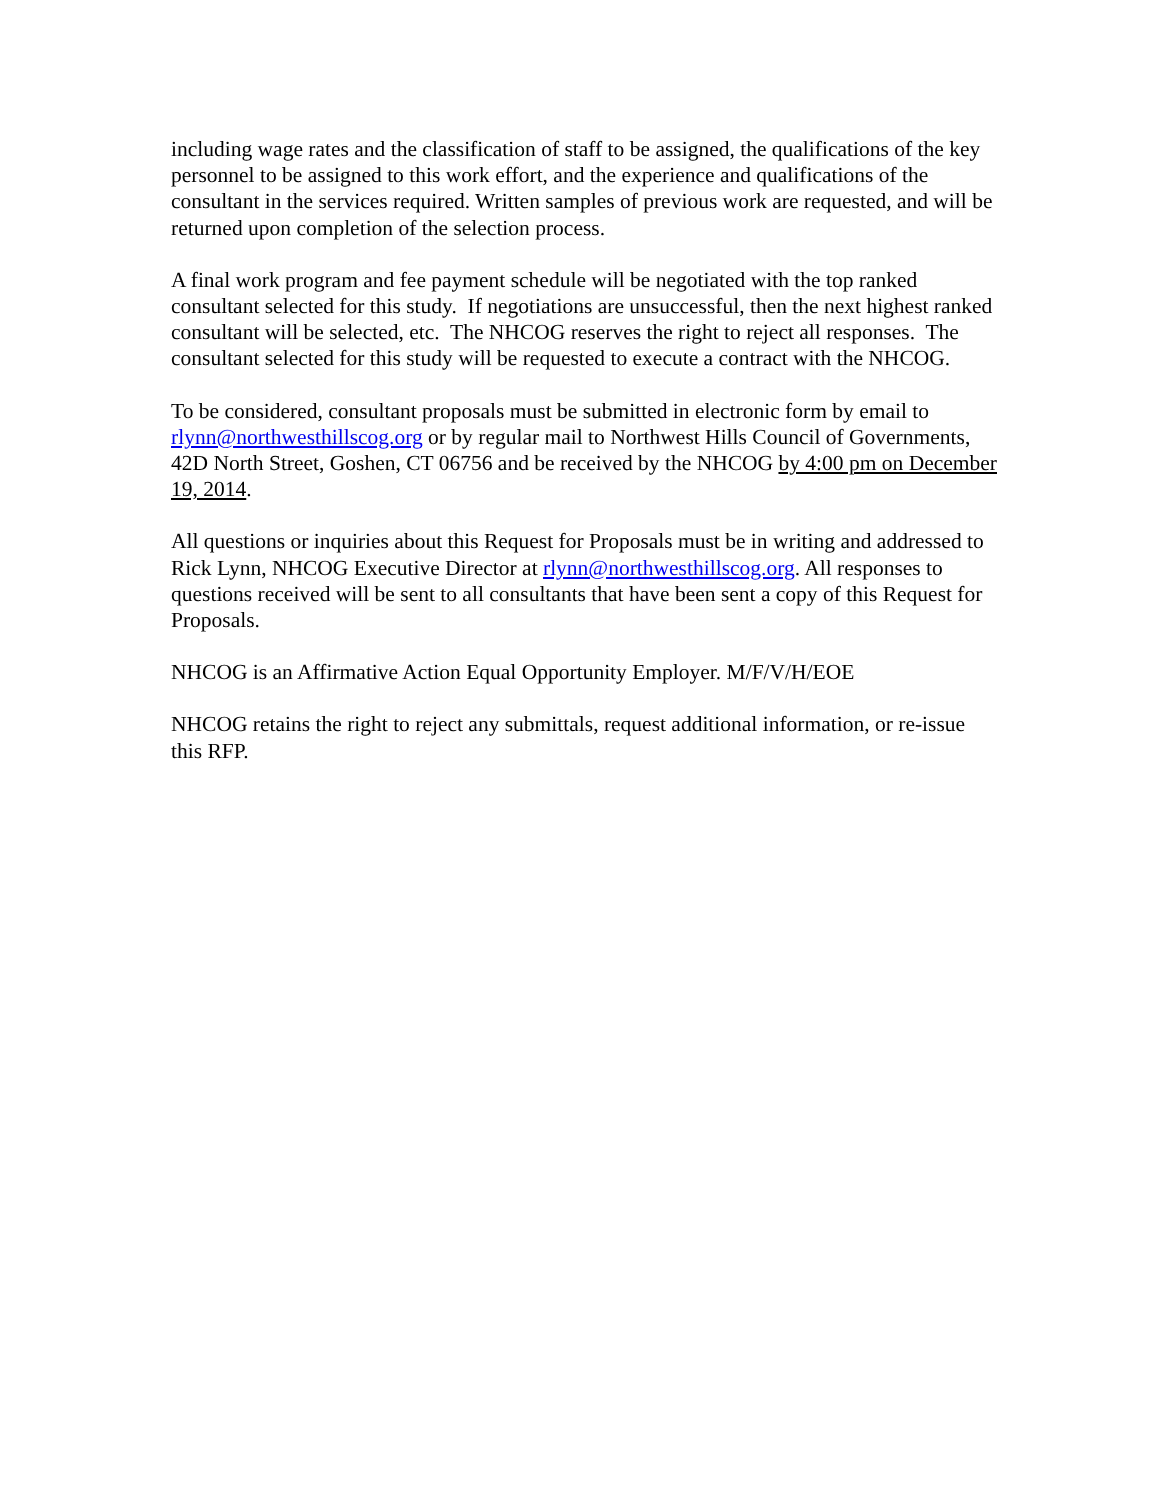including wage rates and the classification of staff to be assigned, the qualifications of the key personnel to be assigned to this work effort, and the experience and qualifications of the consultant in the services required. Written samples of previous work are requested, and will be returned upon completion of the selection process.
A final work program and fee payment schedule will be negotiated with the top ranked consultant selected for this study. If negotiations are unsuccessful, then the next highest ranked consultant will be selected, etc. The NHCOG reserves the right to reject all responses. The consultant selected for this study will be requested to execute a contract with the NHCOG.
To be considered, consultant proposals must be submitted in electronic form by email to rlynn@northwesthillscog.org or by regular mail to Northwest Hills Council of Governments, 42D North Street, Goshen, CT 06756 and be received by the NHCOG by 4:00 pm on December 19, 2014.
All questions or inquiries about this Request for Proposals must be in writing and addressed to Rick Lynn, NHCOG Executive Director at rlynn@northwesthillscog.org. All responses to questions received will be sent to all consultants that have been sent a copy of this Request for Proposals.
NHCOG is an Affirmative Action Equal Opportunity Employer. M/F/V/H/EOE
NHCOG retains the right to reject any submittals, request additional information, or re-issue this RFP.